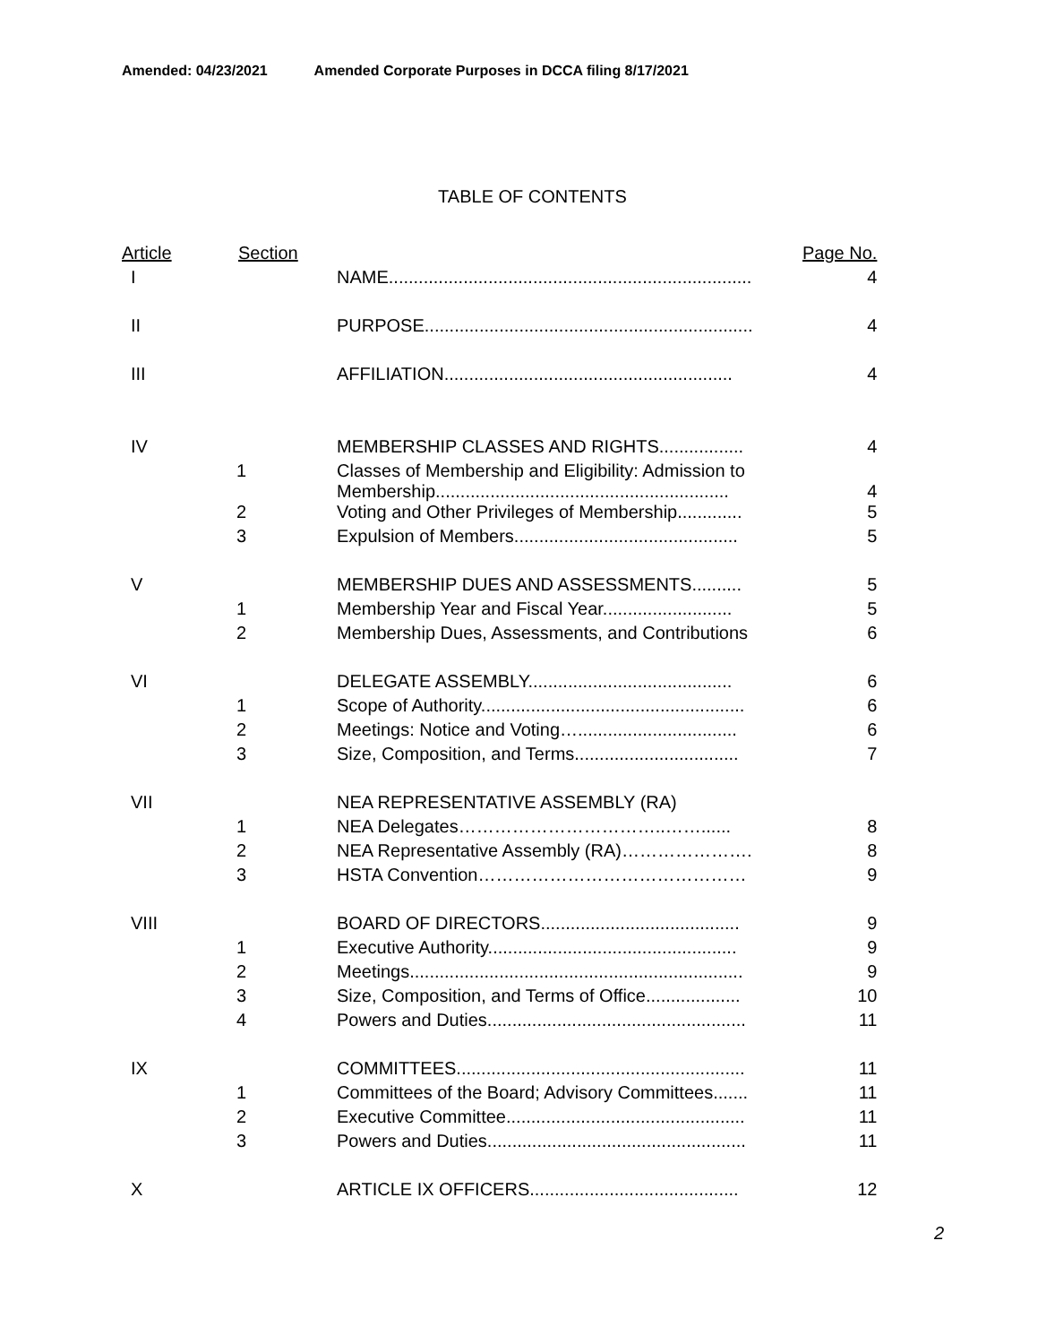Amended: 04/23/2021 Amended Corporate Purposes in DCCA filing 8/17/2021
TABLE OF CONTENTS
| Article | Section | | Page No. |
| --- | --- | --- | --- |
| I | | NAME......................................................................... | 4 |
| II | | PURPOSE.................................................................. | 4 |
| III | | AFFILIATION.......................................................... | 4 |
| IV | | MEMBERSHIP CLASSES AND RIGHTS................. | 4 |
| | 1 | Classes of Membership and Eligibility: Admission to Membership........................................................... | 4 |
| | 2 | Voting and Other Privileges of Membership............. | 5 |
| | 3 | Expulsion of Members............................................. | 5 |
| V | | MEMBERSHIP DUES AND ASSESSMENTS.......... | 5 |
| | 1 | Membership Year and Fiscal Year.......................... | 5 |
| | 2 | Membership Dues, Assessments, and Contributions | 6 |
| VI | | DELEGATE ASSEMBLY......................................... | 6 |
| | 1 | Scope of Authority..................................................... | 6 |
| | 2 | Meetings: Notice and Voting…................................ | 6 |
| | 3 | Size, Composition, and Terms................................. | 7 |
| VII | | NEA REPRESENTATIVE ASSEMBLY (RA) | |
| | 1 | NEA Delegates……………………………..……...... | 8 |
| | 2 | NEA Representative Assembly (RA)…………………. | 8 |
| | 3 | HSTA Convention……………………………………… | 9 |
| VIII | | BOARD OF DIRECTORS........................................ | 9 |
| | 1 | Executive Authority.................................................. | 9 |
| | 2 | Meetings................................................................... | 9 |
| | 3 | Size, Composition, and Terms of Office................... | 10 |
| | 4 | Powers and Duties.................................................... | 11 |
| IX | | COMMITTEES.......................................................... | 11 |
| | 1 | Committees of the Board; Advisory Committees....... | 11 |
| | 2 | Executive Committee................................................ | 11 |
| | 3 | Powers and Duties.................................................... | 11 |
| X | | ARTICLE IX OFFICERS.......................................... | 12 |
2